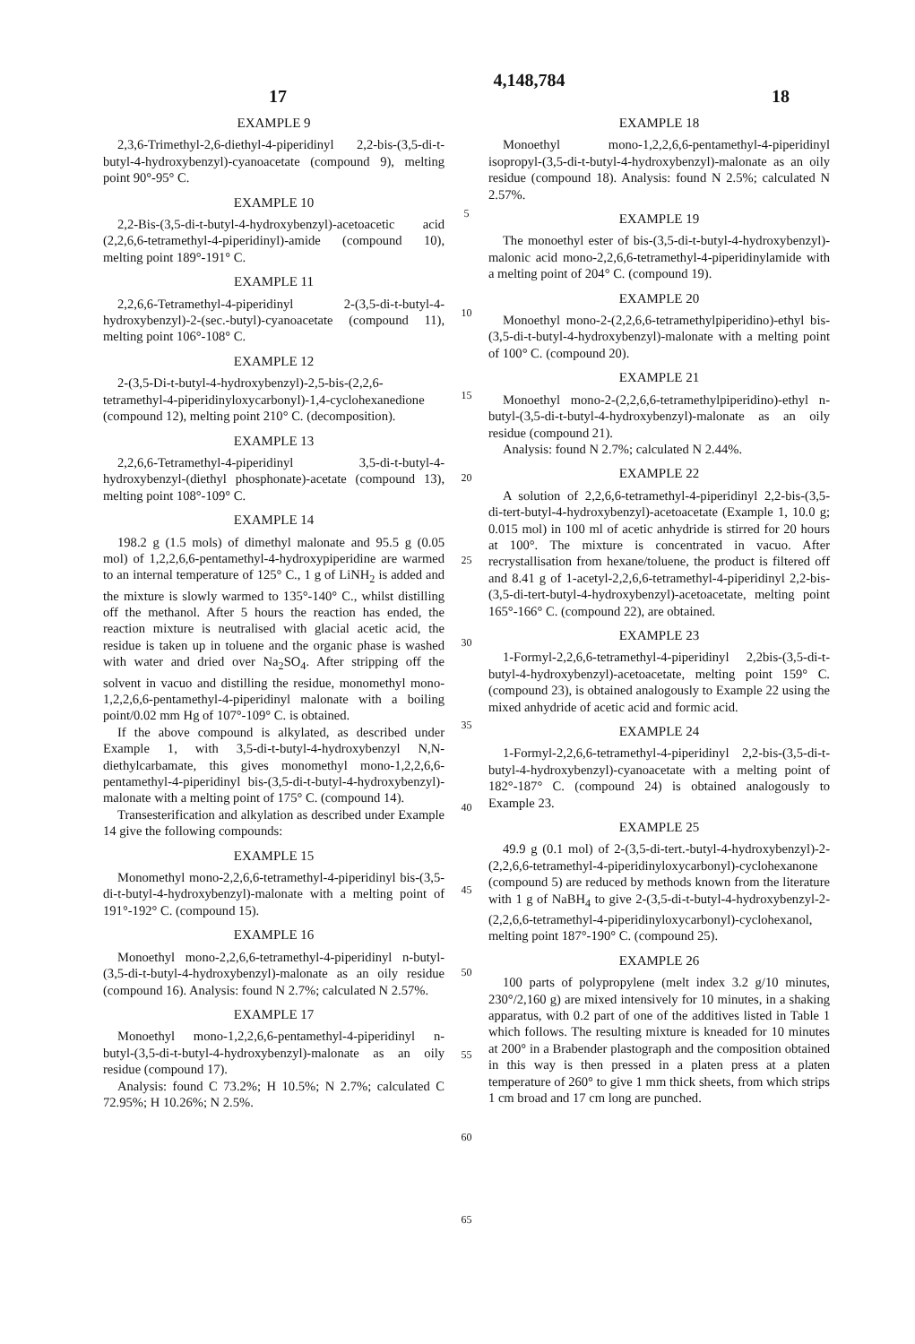17 4,148,784 18
EXAMPLE 9
2,3,6-Trimethyl-2,6-diethyl-4-piperidinyl 2,2-bis-(3,5-di-t-butyl-4-hydroxybenzyl)-cyanoacetate (compound 9), melting point 90°-95° C.
EXAMPLE 10
2,2-Bis-(3,5-di-t-butyl-4-hydroxybenzyl)-acetoacetic acid (2,2,6,6-tetramethyl-4-piperidinyl)-amide (compound 10), melting point 189°-191° C.
EXAMPLE 11
2,2,6,6-Tetramethyl-4-piperidinyl 2-(3,5-di-t-butyl-4-hydroxybenzyl)-2-(sec.-butyl)-cyanoacetate (compound 11), melting point 106°-108° C.
EXAMPLE 12
2-(3,5-Di-t-butyl-4-hydroxybenzyl)-2,5-bis-(2,2,6-tetramethyl-4-piperidinyloxycarbonyl)-1,4-cyclohexanedione (compound 12), melting point 210° C. (decomposition).
EXAMPLE 13
2,2,6,6-Tetramethyl-4-piperidinyl 3,5-di-t-butyl-4-hydroxybenzyl-(diethyl phosphonate)-acetate (compound 13), melting point 108°-109° C.
EXAMPLE 14
198.2 g (1.5 mols) of dimethyl malonate and 95.5 g (0.05 mol) of 1,2,2,6,6-pentamethyl-4-hydroxypiperidine are warmed to an internal temperature of 125° C., 1 g of LiNH<sub>2</sub> is added and the mixture is slowly warmed to 135°-140° C., whilst distilling off the methanol. After 5 hours the reaction has ended, the reaction mixture is neutralised with glacial acetic acid, the residue is taken up in toluene and the organic phase is washed with water and dried over Na<sub>2</sub>SO<sub>4</sub>. After stripping off the solvent in vacuo and distilling the residue, monomethyl mono-1,2,2,6,6-pentamethyl-4-piperidinyl malonate with a boiling point/0.02 mm Hg of 107°-109° C. is obtained.
If the above compound is alkylated, as described under Example 1, with 3,5-di-t-butyl-4-hydroxybenzyl N,N-diethylcarbamate, this gives monomethyl mono-1,2,2,6,6-pentamethyl-4-piperidinyl bis-(3,5-di-t-butyl-4-hydroxybenzyl)-malonate with a melting point of 175° C. (compound 14).
Transesterification and alkylation as described under Example 14 give the following compounds:
EXAMPLE 15
Monomethyl mono-2,2,6,6-tetramethyl-4-piperidinyl bis-(3,5-di-t-butyl-4-hydroxybenzyl)-malonate with a melting point of 191°-192° C. (compound 15).
EXAMPLE 16
Monoethyl mono-2,2,6,6-tetramethyl-4-piperidinyl n-butyl-(3,5-di-t-butyl-4-hydroxybenzyl)-malonate as an oily residue (compound 16). Analysis: found N 2.7%; calculated N 2.57%.
EXAMPLE 17
Monoethyl mono-1,2,2,6,6-pentamethyl-4-piperidinyl n-butyl-(3,5-di-t-butyl-4-hydroxybenzyl)-malonate as an oily residue (compound 17).
Analysis: found C 73.2%; H 10.5%; N 2.7%; calculated C 72.95%; H 10.26%; N 2.5%.
5
10
15
20
25
30
35
40
45
50
55
60
65
EXAMPLE 18
Monoethyl mono-1,2,2,6,6-pentamethyl-4-piperidinyl isopropyl-(3,5-di-t-butyl-4-hydroxybenzyl)-malonate as an oily residue (compound 18). Analysis: found N 2.5%; calculated N 2.57%.
EXAMPLE 19
The monoethyl ester of bis-(3,5-di-t-butyl-4-hydroxybenzyl)-malonic acid mono-2,2,6,6-tetramethyl-4-piperidinylamide with a melting point of 204° C. (compound 19).
EXAMPLE 20
Monoethyl mono-2-(2,2,6,6-tetramethylpiperidino)-ethyl bis-(3,5-di-t-butyl-4-hydroxybenzyl)-malonate with a melting point of 100° C. (compound 20).
EXAMPLE 21
Monoethyl mono-2-(2,2,6,6-tetramethylpiperidino)-ethyl n-butyl-(3,5-di-t-butyl-4-hydroxybenzyl)-malonate as an oily residue (compound 21).
Analysis: found N 2.7%; calculated N 2.44%.
EXAMPLE 22
A solution of 2,2,6,6-tetramethyl-4-piperidinyl 2,2-bis-(3,5-di-tert-butyl-4-hydroxybenzyl)-acetoacetate (Example 1, 10.0 g; 0.015 mol) in 100 ml of acetic anhydride is stirred for 20 hours at 100°. The mixture is concentrated in vacuo. After recrystallisation from hexane/toluene, the product is filtered off and 8.41 g of 1-acetyl-2,2,6,6-tetramethyl-4-piperidinyl 2,2-bis-(3,5-di-tert-butyl-4-hydroxybenzyl)-acetoacetate, melting point 165°-166° C. (compound 22), are obtained.
EXAMPLE 23
1-Formyl-2,2,6,6-tetramethyl-4-piperidinyl 2,2bis-(3,5-di-t-butyl-4-hydroxybenzyl)-acetoacetate, melting point 159° C. (compound 23), is obtained analogously to Example 22 using the mixed anhydride of acetic acid and formic acid.
EXAMPLE 24
1-Formyl-2,2,6,6-tetramethyl-4-piperidinyl 2,2-bis-(3,5-di-t-butyl-4-hydroxybenzyl)-cyanoacetate with a melting point of 182°-187° C. (compound 24) is obtained analogously to Example 23.
EXAMPLE 25
49.9 g (0.1 mol) of 2-(3,5-di-tert.-butyl-4-hydroxybenzyl)-2-(2,2,6,6-tetramethyl-4-piperidinyloxycarbonyl)-cyclohexanone (compound 5) are reduced by methods known from the literature with 1 g of NaBH<sub>4</sub> to give 2-(3,5-di-t-butyl-4-hydroxybenzyl-2-(2,2,6,6-tetramethyl-4-piperidinyloxycarbonyl)-cyclohexanol, melting point 187°-190° C. (compound 25).
EXAMPLE 26
100 parts of polypropylene (melt index 3.2 g/10 minutes, 230°/2,160 g) are mixed intensively for 10 minutes, in a shaking apparatus, with 0.2 part of one of the additives listed in Table 1 which follows. The resulting mixture is kneaded for 10 minutes at 200° in a Brabender plastograph and the composition obtained in this way is then pressed in a platen press at a platen temperature of 260° to give 1 mm thick sheets, from which strips 1 cm broad and 17 cm long are punched.